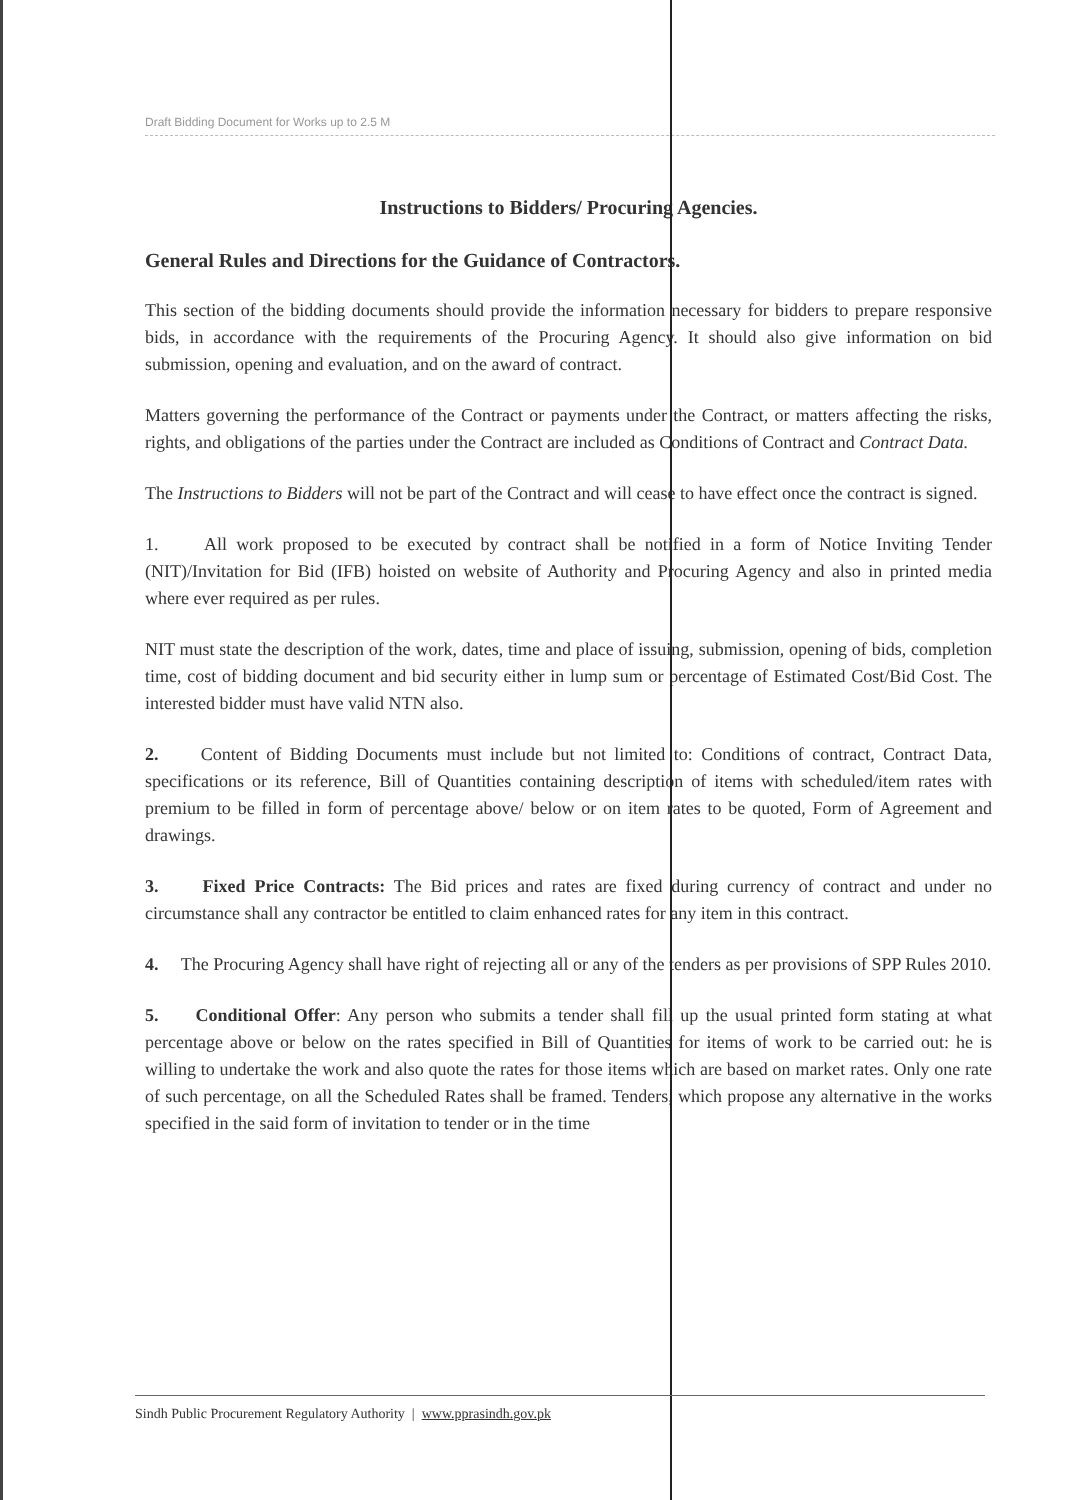Draft Bidding Document for Works up to 2.5 M
Instructions to Bidders/ Procuring Agencies.
General Rules and Directions for the Guidance of Contractors.
This section of the bidding documents should provide the information necessary for bidders to prepare responsive bids, in accordance with the requirements of the Procuring Agency. It should also give information on bid submission, opening and evaluation, and on the award of contract.
Matters governing the performance of the Contract or payments under the Contract, or matters affecting the risks, rights, and obligations of the parties under the Contract are included as Conditions of Contract and Contract Data.
The Instructions to Bidders will not be part of the Contract and will cease to have effect once the contract is signed.
1. All work proposed to be executed by contract shall be notified in a form of Notice Inviting Tender (NIT)/Invitation for Bid (IFB) hoisted on website of Authority and Procuring Agency and also in printed media where ever required as per rules.
NIT must state the description of the work, dates, time and place of issuing, submission, opening of bids, completion time, cost of bidding document and bid security either in lump sum or percentage of Estimated Cost/Bid Cost. The interested bidder must have valid NTN also.
2. Content of Bidding Documents must include but not limited to: Conditions of contract, Contract Data, specifications or its reference, Bill of Quantities containing description of items with scheduled/item rates with premium to be filled in form of percentage above/ below or on item rates to be quoted, Form of Agreement and drawings.
3. Fixed Price Contracts: The Bid prices and rates are fixed during currency of contract and under no circumstance shall any contractor be entitled to claim enhanced rates for any item in this contract.
4. The Procuring Agency shall have right of rejecting all or any of the tenders as per provisions of SPP Rules 2010.
5. Conditional Offer: Any person who submits a tender shall fill up the usual printed form stating at what percentage above or below on the rates specified in Bill of Quantities for items of work to be carried out: he is willing to undertake the work and also quote the rates for those items which are based on market rates. Only one rate of such percentage, on all the Scheduled Rates shall be framed. Tenders, which propose any alternative in the works specified in the said form of invitation to tender or in the time
Sindh Public Procurement Regulatory Authority | www.pprasindh.gov.pk